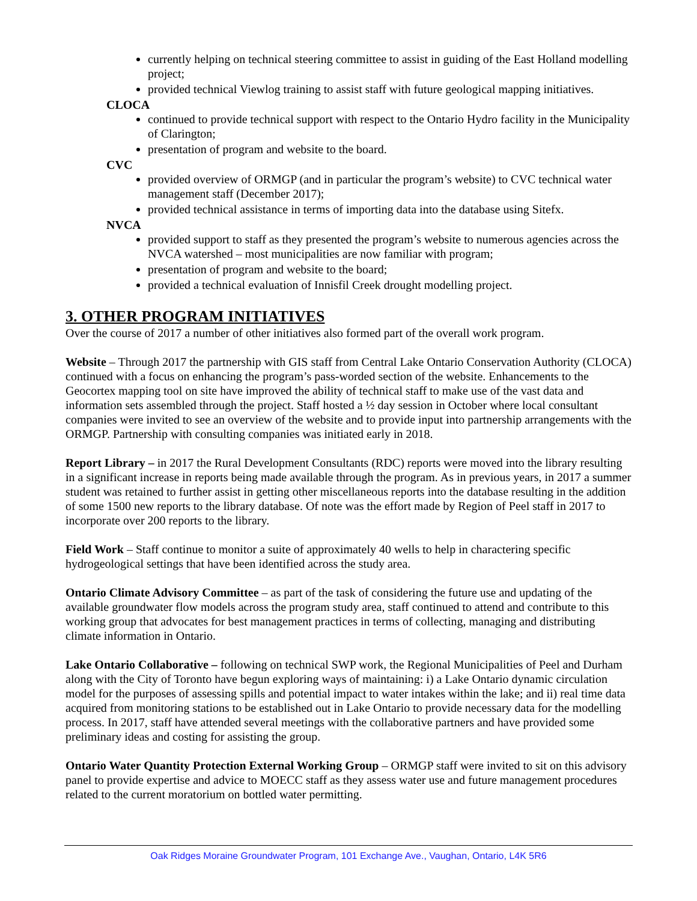currently helping on technical steering committee to assist in guiding of the East Holland modelling project;
provided technical Viewlog training to assist staff with future geological mapping initiatives.
CLOCA
continued to provide technical support with respect to the Ontario Hydro facility in the Municipality of Clarington;
presentation of program and website to the board.
CVC
provided overview of ORMGP (and in particular the program’s website) to CVC technical water management staff (December 2017);
provided technical assistance in terms of importing data into the database using Sitefx.
NVCA
provided support to staff as they presented the program’s website to numerous agencies across the NVCA watershed – most municipalities are now familiar with program;
presentation of program and website to the board;
provided a technical evaluation of Innisfil Creek drought modelling project.
3. OTHER PROGRAM INITIATIVES
Over the course of 2017 a number of other initiatives also formed part of the overall work program.
Website – Through 2017 the partnership with GIS staff from Central Lake Ontario Conservation Authority (CLOCA) continued with a focus on enhancing the program’s pass-worded section of the website. Enhancements to the Geocortex mapping tool on site have improved the ability of technical staff to make use of the vast data and information sets assembled through the project. Staff hosted a ½ day session in October where local consultant companies were invited to see an overview of the website and to provide input into partnership arrangements with the ORMGP. Partnership with consulting companies was initiated early in 2018.
Report Library – in 2017 the Rural Development Consultants (RDC) reports were moved into the library resulting in a significant increase in reports being made available through the program. As in previous years, in 2017 a summer student was retained to further assist in getting other miscellaneous reports into the database resulting in the addition of some 1500 new reports to the library database. Of note was the effort made by Region of Peel staff in 2017 to incorporate over 200 reports to the library.
Field Work – Staff continue to monitor a suite of approximately 40 wells to help in charactering specific hydrogeological settings that have been identified across the study area.
Ontario Climate Advisory Committee – as part of the task of considering the future use and updating of the available groundwater flow models across the program study area, staff continued to attend and contribute to this working group that advocates for best management practices in terms of collecting, managing and distributing climate information in Ontario.
Lake Ontario Collaborative – following on technical SWP work, the Regional Municipalities of Peel and Durham along with the City of Toronto have begun exploring ways of maintaining: i) a Lake Ontario dynamic circulation model for the purposes of assessing spills and potential impact to water intakes within the lake; and ii) real time data acquired from monitoring stations to be established out in Lake Ontario to provide necessary data for the modelling process. In 2017, staff have attended several meetings with the collaborative partners and have provided some preliminary ideas and costing for assisting the group.
Ontario Water Quantity Protection External Working Group – ORMGP staff were invited to sit on this advisory panel to provide expertise and advice to MOECC staff as they assess water use and future management procedures related to the current moratorium on bottled water permitting.
Oak Ridges Moraine Groundwater Program, 101 Exchange Ave., Vaughan, Ontario, L4K 5R6